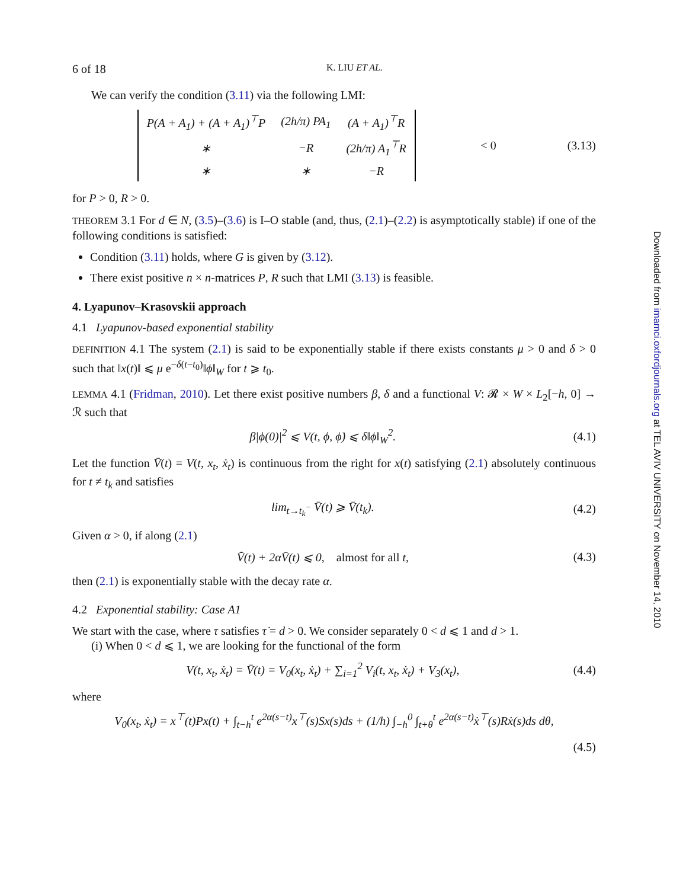6 of 18 K. LIU ET AL.
We can verify the condition (3.11) via the following LMI:
| P(A + A<sub>1</sub>) + (A + A<sub>1</sub>)<sup>⊤</sup>P | (2h/π) PA<sub>1</sub> | (A + A<sub>1</sub>)<sup>⊤</sup>R |
| ∗ | −R | (2h/π) A<sub>1</sub><sup>⊤</sup>R |
| ∗ | ∗ | −R |
< 0 (3.13)
for P > 0, R > 0.
THEOREM 3.1 For d ∈ N, (3.5)–(3.6) is I–O stable (and, thus, (2.1)–(2.2) is asymptotically stable) if one of the following conditions is satisfied:
Condition (3.11) holds, where G is given by (3.12).
There exist positive n × n-matrices P, R such that LMI (3.13) is feasible.
4. Lyapunov–Krasovskii approach
4.1 Lyapunov-based exponential stability
DEFINITION 4.1 The system (2.1) is said to be exponentially stable if there exists constants μ > 0 and δ > 0 such that ‖x(t)‖ ⩽ μ e<sup>−δ(t−t<sub>0</sub>)</sup>‖ϕ‖<sub>W</sub> for t ⩾ t<sub>0</sub>.
LEMMA 4.1 (Fridman, 2010). Let there exist positive numbers β, δ and a functional V: 𝓡 × W × L<sub>2</sub>[−h, 0] → ℛ such that
β|ϕ(0)|<sup>2</sup> ⩽ V(t, ϕ, ϕ̇) ⩽ δ‖ϕ‖<sub>W</sub><sup>2</sup>.
(4.1)
Let the function V̄(t) = V(t, x<sub>t</sub>, ẋ<sub>t</sub>) is continuous from the right for x(t) satisfying (2.1) absolutely continuous for t ≠ t<sub>k</sub> and satisfies
lim<sub>t→t<sub>k</sub><sup>−</sup></sub> V̄(t) ⩾ V̄(t<sub>k</sub>). (4.2)
Given α > 0, if along (2.1)
V̄̇(t) + 2αV̄(t) ⩽ 0, almost for all t,
(4.3)
then (2.1) is exponentially stable with the decay rate α.
4.2 Exponential stability: Case A1
We start with the case, where τ satisfies τ̇ = d > 0. We consider separately 0 < d ⩽ 1 and d > 1.
(i) When 0 < d ⩽ 1, we are looking for the functional of the form
V(t, x<sub>t</sub>, ẋ<sub>t</sub>) = V̄(t) = V<sub>0</sub>(x<sub>t</sub>, ẋ<sub>t</sub>) + ∑<sub>i=1</sub><sup>2</sup> V<sub>i</sub>(t, x<sub>t</sub>, ẋ<sub>t</sub>) + V<sub>3</sub>(x<sub>t</sub>),
(4.4)
where
V<sub>0</sub>(x<sub>t</sub>, ẋ<sub>t</sub>) = x<sup>⊤</sup>(t)Px(t) + ∫<sub>t−h</sub><sup>t</sup> e<sup>2α(s−t)</sup>x<sup>⊤</sup>(s)Sx(s)ds + (1/h) ∫<sub>−h</sub><sup>0</sup> ∫<sub>t+θ</sub><sup>t</sup> e<sup>2α(s−t)</sup>ẋ<sup>⊤</sup>(s)Rẋ(s)ds dθ,
(4.5)
Downloaded from imamci.oxfordjournals.org at TEL AVIV UNIVERSITY on November 14, 2010